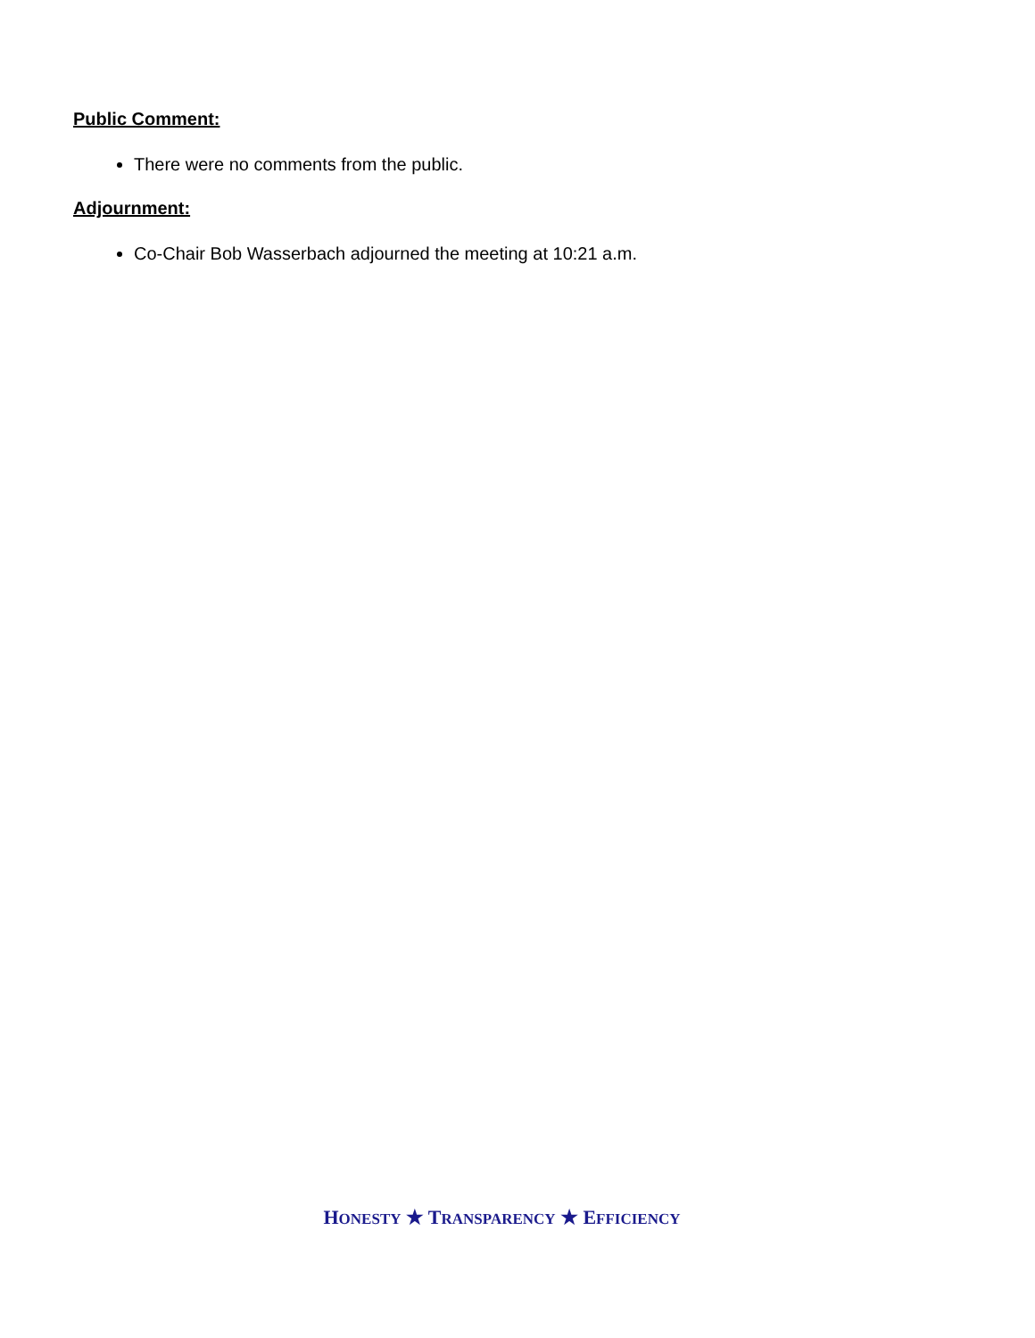Public Comment:
There were no comments from the public.
Adjournment:
Co-Chair Bob Wasserbach adjourned the meeting at 10:21 a.m.
HONESTY ★ TRANSPARENCY ★ EFFICIENCY